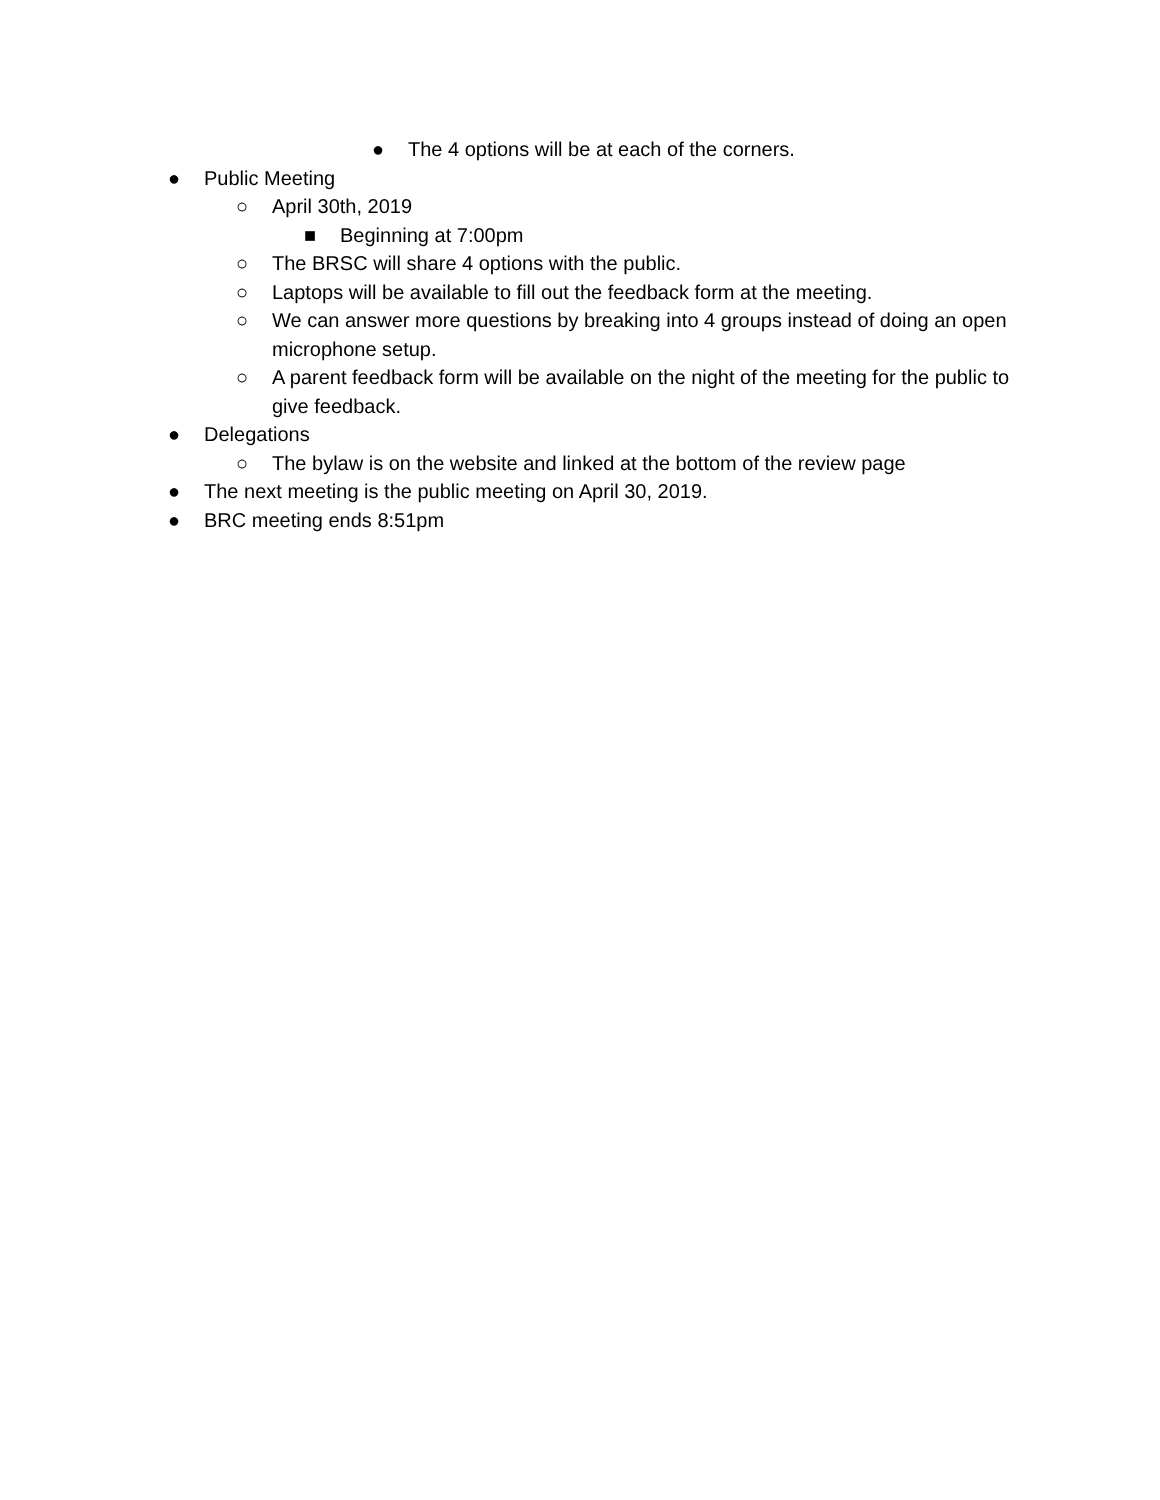● The 4 options will be at each of the corners.
● Public Meeting
○ April 30th, 2019
■ Beginning at 7:00pm
○ The BRSC will share 4 options with the public.
○ Laptops will be available to fill out the feedback form at the meeting.
○ We can answer more questions by breaking into 4 groups instead of doing an open microphone setup.
○ A parent feedback form will be available on the night of the meeting for the public to give feedback.
● Delegations
○ The bylaw is on the website and linked at the bottom of the review page
● The next meeting is the public meeting on April 30, 2019.
● BRC meeting ends 8:51pm